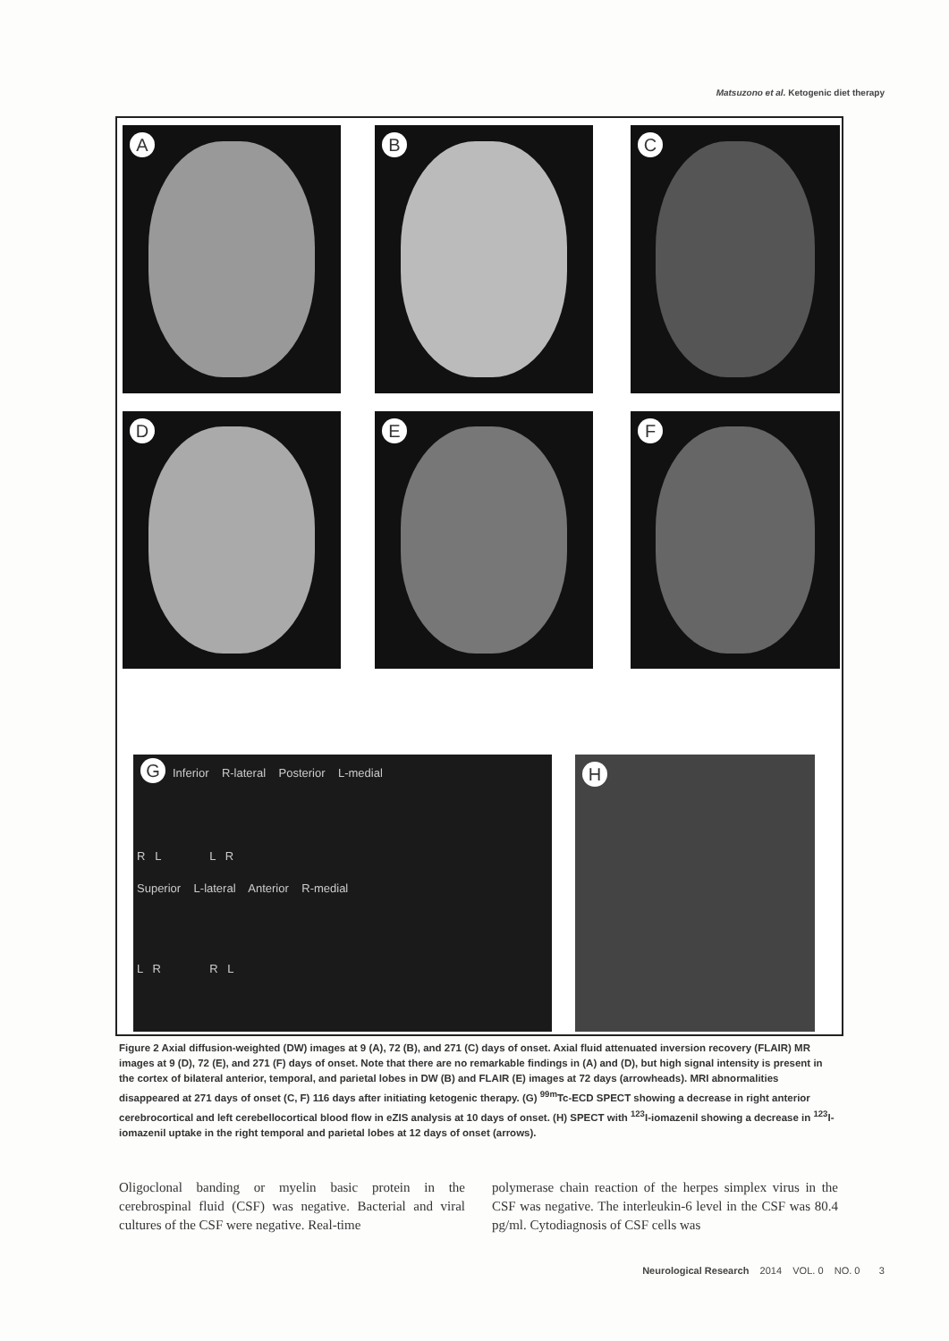Matsuzono et al. Ketogenic diet therapy
A B C
D E F
G Inferior R-lateral Posterior L-medial
R L L R
Superior L-lateral Anterior R-medial
L R R L
H
Figure 2 Axial diffusion-weighted (DW) images at 9 (A), 72 (B), and 271 (C) days of onset. Axial fluid attenuated inversion recovery (FLAIR) MR images at 9 (D), 72 (E), and 271 (F) days of onset. Note that there are no remarkable findings in (A) and (D), but high signal intensity is present in the cortex of bilateral anterior, temporal, and parietal lobes in DW (B) and FLAIR (E) images at 72 days (arrowheads). MRI abnormalities disappeared at 271 days of onset (C, F) 116 days after initiating ketogenic therapy. (G) <sup>99m</sup>Tc-ECD SPECT showing a decrease in right anterior cerebrocortical and left cerebellocortical blood flow in eZIS analysis at 10 days of onset. (H) SPECT with <sup>123</sup>I-iomazenil showing a decrease in <sup>123</sup>I-iomazenil uptake in the right temporal and parietal lobes at 12 days of onset (arrows).
Oligoclonal banding or myelin basic protein in the cerebrospinal fluid (CSF) was negative. Bacterial and viral cultures of the CSF were negative. Real-time
polymerase chain reaction of the herpes simplex virus in the CSF was negative. The interleukin-6 level in the CSF was 80.4 pg/ml. Cytodiagnosis of CSF cells was
Neurological Research 2014 VOL. 0 NO. 0 3